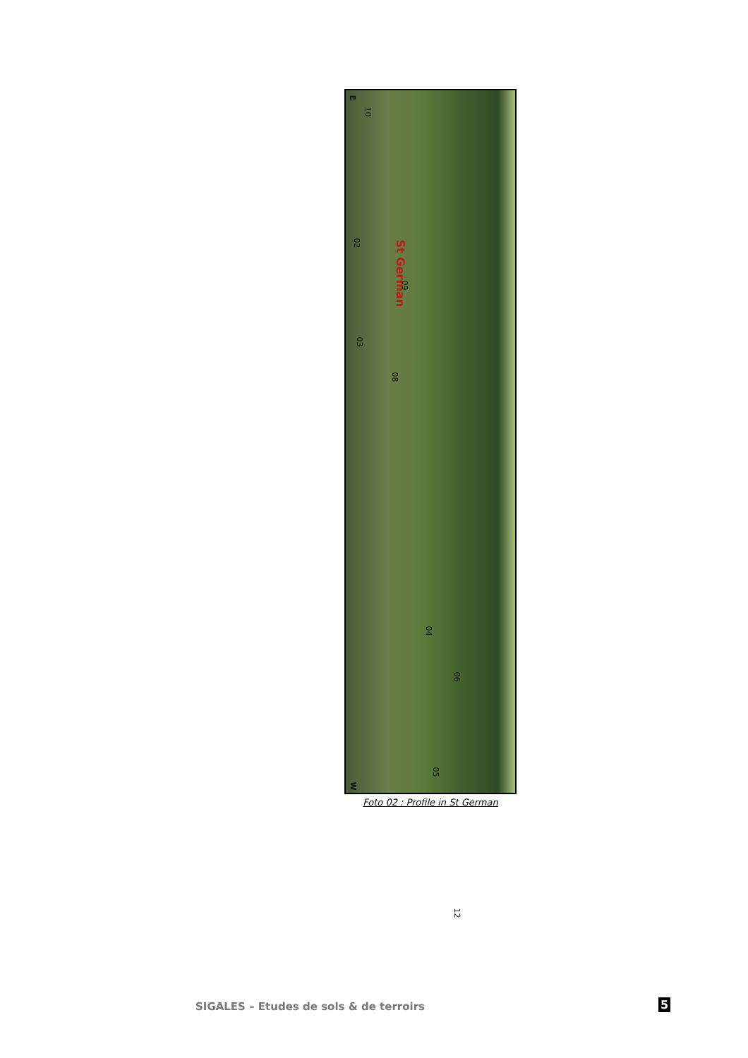E
10
02
St German
09
03
08
04
06
05
12
W
Foto 02 : Profile in St German
SIGALES – Etudes de sols & de terroirs
5